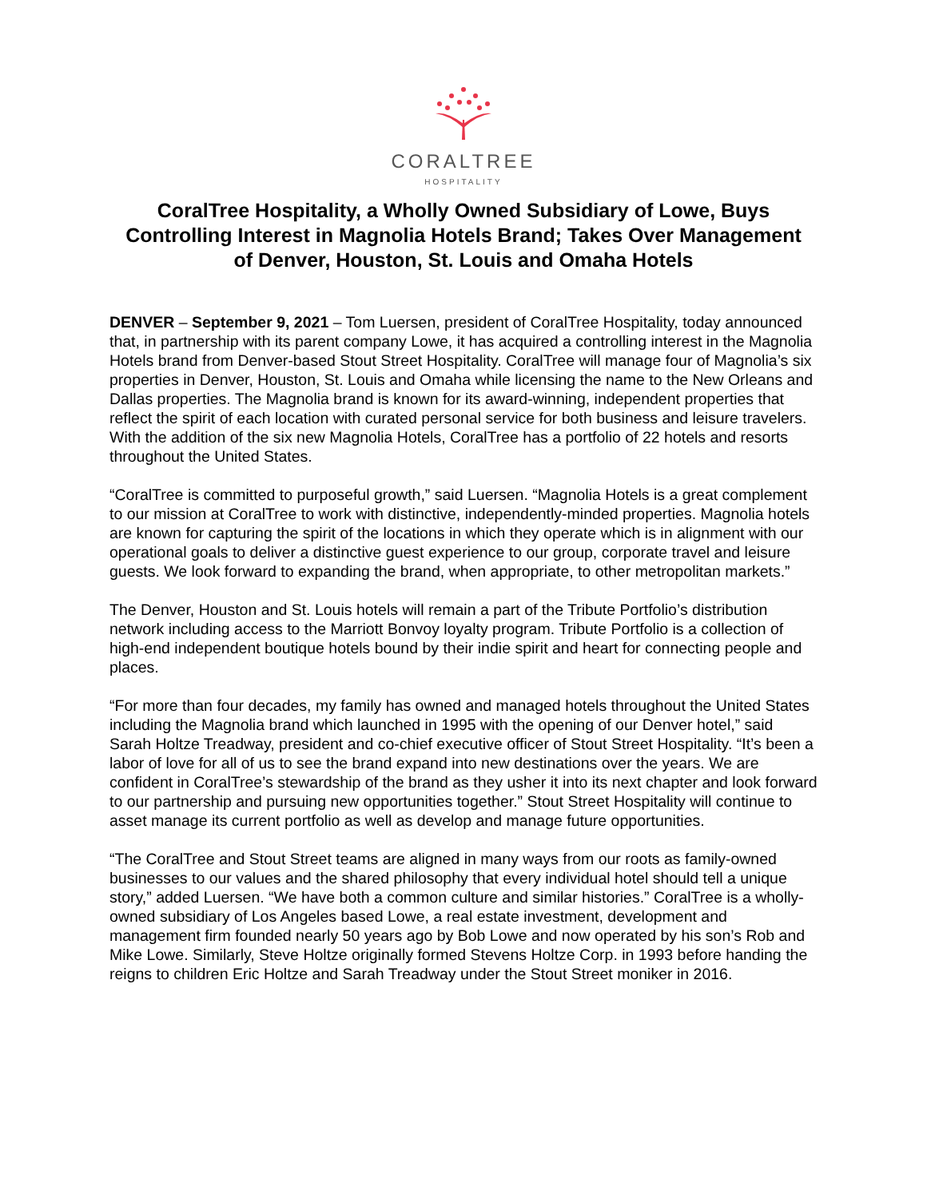CORALTREE
HOSPITALITY
CoralTree Hospitality, a Wholly Owned Subsidiary of Lowe, Buys Controlling Interest in Magnolia Hotels Brand; Takes Over Management of Denver, Houston, St. Louis and Omaha Hotels
DENVER – September 9, 2021 – Tom Luersen, president of CoralTree Hospitality, today announced that, in partnership with its parent company Lowe, it has acquired a controlling interest in the Magnolia Hotels brand from Denver-based Stout Street Hospitality. CoralTree will manage four of Magnolia’s six properties in Denver, Houston, St. Louis and Omaha while licensing the name to the New Orleans and Dallas properties. The Magnolia brand is known for its award-winning, independent properties that reflect the spirit of each location with curated personal service for both business and leisure travelers. With the addition of the six new Magnolia Hotels, CoralTree has a portfolio of 22 hotels and resorts throughout the United States.
“CoralTree is committed to purposeful growth,” said Luersen. “Magnolia Hotels is a great complement to our mission at CoralTree to work with distinctive, independently-minded properties. Magnolia hotels are known for capturing the spirit of the locations in which they operate which is in alignment with our operational goals to deliver a distinctive guest experience to our group, corporate travel and leisure guests. We look forward to expanding the brand, when appropriate, to other metropolitan markets.”
The Denver, Houston and St. Louis hotels will remain a part of the Tribute Portfolio’s distribution network including access to the Marriott Bonvoy loyalty program. Tribute Portfolio is a collection of high-end independent boutique hotels bound by their indie spirit and heart for connecting people and places.
“For more than four decades, my family has owned and managed hotels throughout the United States including the Magnolia brand which launched in 1995 with the opening of our Denver hotel,” said Sarah Holtze Treadway, president and co-chief executive officer of Stout Street Hospitality. “It’s been a labor of love for all of us to see the brand expand into new destinations over the years. We are confident in CoralTree’s stewardship of the brand as they usher it into its next chapter and look forward to our partnership and pursuing new opportunities together.” Stout Street Hospitality will continue to asset manage its current portfolio as well as develop and manage future opportunities.
“The CoralTree and Stout Street teams are aligned in many ways from our roots as family-owned businesses to our values and the shared philosophy that every individual hotel should tell a unique story,” added Luersen. “We have both a common culture and similar histories.” CoralTree is a wholly-owned subsidiary of Los Angeles based Lowe, a real estate investment, development and management firm founded nearly 50 years ago by Bob Lowe and now operated by his son’s Rob and Mike Lowe. Similarly, Steve Holtze originally formed Stevens Holtze Corp. in 1993 before handing the reigns to children Eric Holtze and Sarah Treadway under the Stout Street moniker in 2016.